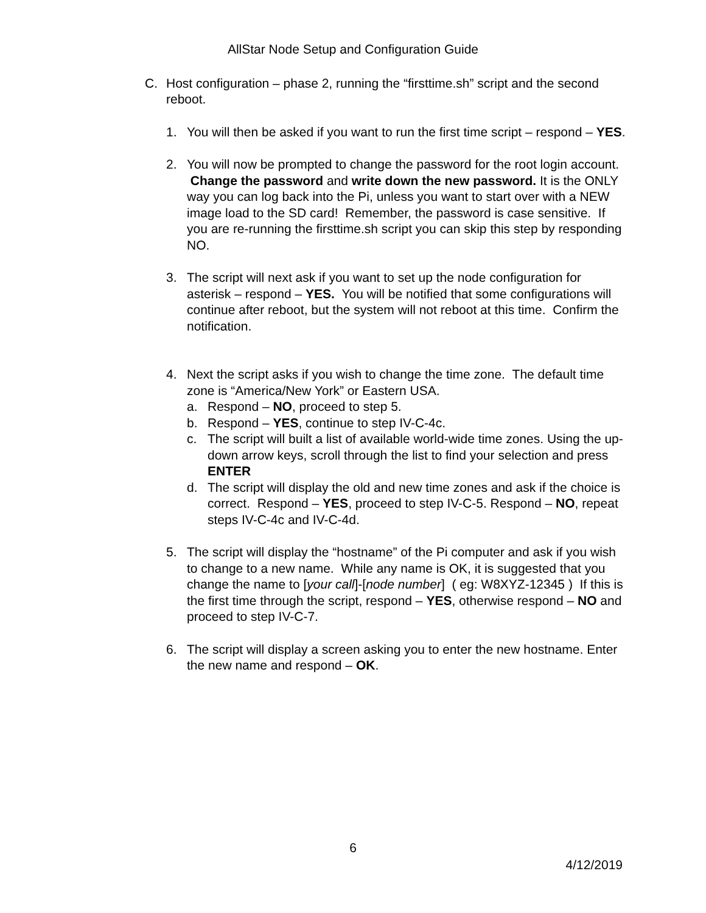AllStar Node Setup and Configuration Guide
C. Host configuration – phase 2, running the “firsttime.sh” script and the second reboot.
1. You will then be asked if you want to run the first time script – respond – YES.
2. You will now be prompted to change the password for the root login account. Change the password and write down the new password. It is the ONLY way you can log back into the Pi, unless you want to start over with a NEW image load to the SD card! Remember, the password is case sensitive. If you are re-running the firsttime.sh script you can skip this step by responding NO.
3. The script will next ask if you want to set up the node configuration for asterisk – respond – YES. You will be notified that some configurations will continue after reboot, but the system will not reboot at this time. Confirm the notification.
4. Next the script asks if you wish to change the time zone. The default time zone is “America/New York” or Eastern USA.
a. Respond – NO, proceed to step 5.
b. Respond – YES, continue to step IV-C-4c.
c. The script will built a list of available world-wide time zones. Using the up-down arrow keys, scroll through the list to find your selection and press ENTER
d. The script will display the old and new time zones and ask if the choice is correct. Respond – YES, proceed to step IV-C-5. Respond – NO, repeat steps IV-C-4c and IV-C-4d.
5. The script will display the “hostname” of the Pi computer and ask if you wish to change to a new name. While any name is OK, it is suggested that you change the name to [your call]-[node number] ( eg: W8XYZ-12345 ) If this is the first time through the script, respond – YES, otherwise respond – NO and proceed to step IV-C-7.
6. The script will display a screen asking you to enter the new hostname. Enter the new name and respond – OK.
6
4/12/2019